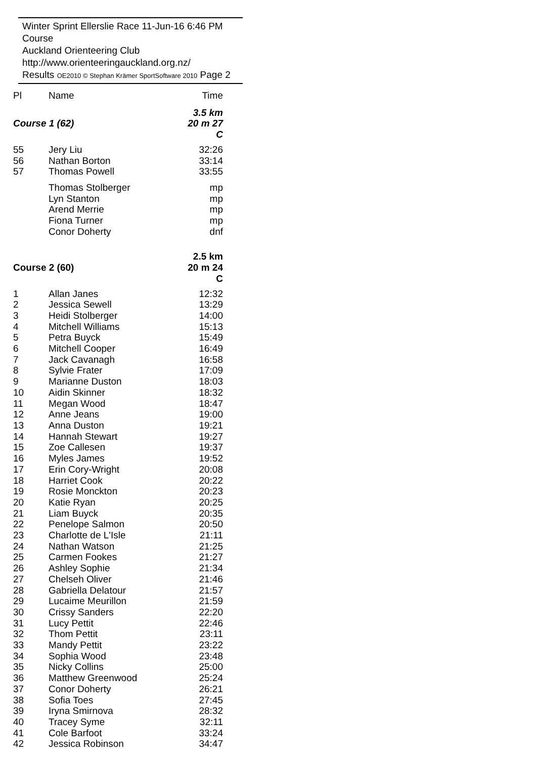Winter Sprint Ellerslie Race 11-Jun-16 6:46 PM Course
Auckland Orienteering Club http://www.orienteeringauckland.org.nz/
Results OE2010 © Stephan Krämer SportSoftware 2010 Page 2
| Pl | Name | Time |
| --- | --- | --- |
| Course 1 (62) | | 3.5 km 20 m 27 C |
| 55 | Jery Liu | 32:26 |
| 56 | Nathan Borton | 33:14 |
| 57 | Thomas Powell | 33:55 |
| | Thomas Stolberger | mp |
| | Lyn Stanton | mp |
| | Arend Merrie | mp |
| | Fiona Turner | mp |
| | Conor Doherty | dnf |
| Course 2 (60) | | 2.5 km 20 m 24 C |
| 1 | Allan Janes | 12:32 |
| 2 | Jessica Sewell | 13:29 |
| 3 | Heidi Stolberger | 14:00 |
| 4 | Mitchell Williams | 15:13 |
| 5 | Petra Buyck | 15:49 |
| 6 | Mitchell Cooper | 16:49 |
| 7 | Jack Cavanagh | 16:58 |
| 8 | Sylvie Frater | 17:09 |
| 9 | Marianne Duston | 18:03 |
| 10 | Aidin Skinner | 18:32 |
| 11 | Megan Wood | 18:47 |
| 12 | Anne Jeans | 19:00 |
| 13 | Anna Duston | 19:21 |
| 14 | Hannah Stewart | 19:27 |
| 15 | Zoe Callesen | 19:37 |
| 16 | Myles James | 19:52 |
| 17 | Erin Cory-Wright | 20:08 |
| 18 | Harriet Cook | 20:22 |
| 19 | Rosie Monckton | 20:23 |
| 20 | Katie Ryan | 20:25 |
| 21 | Liam Buyck | 20:35 |
| 22 | Penelope Salmon | 20:50 |
| 23 | Charlotte de L'Isle | 21:11 |
| 24 | Nathan Watson | 21:25 |
| 25 | Carmen Fookes | 21:27 |
| 26 | Ashley Sophie | 21:34 |
| 27 | Chelseh Oliver | 21:46 |
| 28 | Gabriella Delatour | 21:57 |
| 29 | Lucaime Meurillon | 21:59 |
| 30 | Crissy Sanders | 22:20 |
| 31 | Lucy Pettit | 22:46 |
| 32 | Thom Pettit | 23:11 |
| 33 | Mandy Pettit | 23:22 |
| 34 | Sophia Wood | 23:48 |
| 35 | Nicky Collins | 25:00 |
| 36 | Matthew Greenwood | 25:24 |
| 37 | Conor Doherty | 26:21 |
| 38 | Sofia Toes | 27:45 |
| 39 | Iryna Smirnova | 28:32 |
| 40 | Tracey Syme | 32:11 |
| 41 | Cole Barfoot | 33:24 |
| 42 | Jessica Robinson | 34:47 |